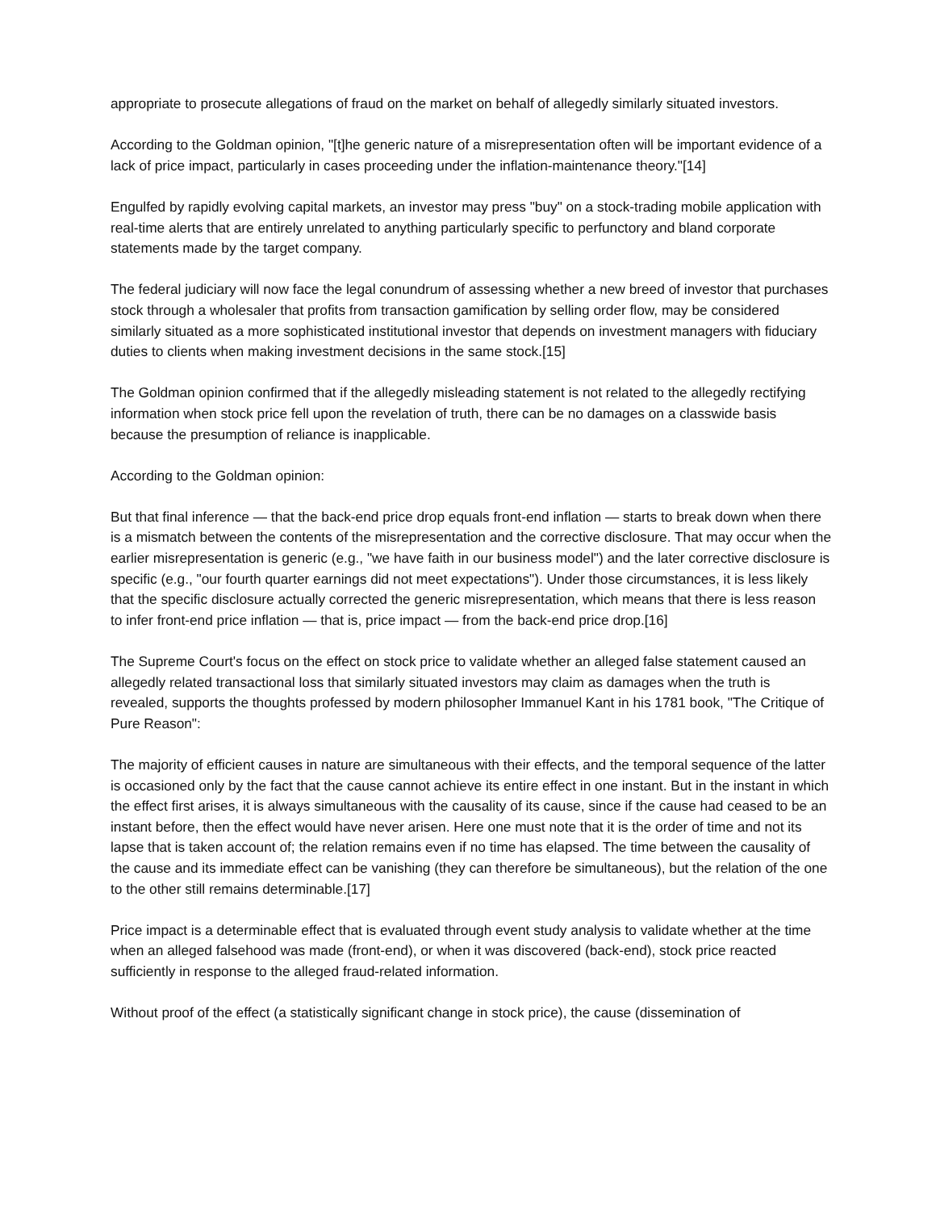appropriate to prosecute allegations of fraud on the market on behalf of allegedly similarly situated investors.
According to the Goldman opinion, "[t]he generic nature of a misrepresentation often will be important evidence of a lack of price impact, particularly in cases proceeding under the inflation-maintenance theory."[14]
Engulfed by rapidly evolving capital markets, an investor may press "buy" on a stock-trading mobile application with real-time alerts that are entirely unrelated to anything particularly specific to perfunctory and bland corporate statements made by the target company.
The federal judiciary will now face the legal conundrum of assessing whether a new breed of investor that purchases stock through a wholesaler that profits from transaction gamification by selling order flow, may be considered similarly situated as a more sophisticated institutional investor that depends on investment managers with fiduciary duties to clients when making investment decisions in the same stock.[15]
The Goldman opinion confirmed that if the allegedly misleading statement is not related to the allegedly rectifying information when stock price fell upon the revelation of truth, there can be no damages on a classwide basis because the presumption of reliance is inapplicable.
According to the Goldman opinion:
But that final inference — that the back-end price drop equals front-end inflation — starts to break down when there is a mismatch between the contents of the misrepresentation and the corrective disclosure. That may occur when the earlier misrepresentation is generic (e.g., "we have faith in our business model") and the later corrective disclosure is specific (e.g., "our fourth quarter earnings did not meet expectations"). Under those circumstances, it is less likely that the specific disclosure actually corrected the generic misrepresentation, which means that there is less reason to infer front-end price inflation — that is, price impact — from the back-end price drop.[16]
The Supreme Court's focus on the effect on stock price to validate whether an alleged false statement caused an allegedly related transactional loss that similarly situated investors may claim as damages when the truth is revealed, supports the thoughts professed by modern philosopher Immanuel Kant in his 1781 book, "The Critique of Pure Reason":
The majority of efficient causes in nature are simultaneous with their effects, and the temporal sequence of the latter is occasioned only by the fact that the cause cannot achieve its entire effect in one instant. But in the instant in which the effect first arises, it is always simultaneous with the causality of its cause, since if the cause had ceased to be an instant before, then the effect would have never arisen. Here one must note that it is the order of time and not its lapse that is taken account of; the relation remains even if no time has elapsed. The time between the causality of the cause and its immediate effect can be vanishing (they can therefore be simultaneous), but the relation of the one to the other still remains determinable.[17]
Price impact is a determinable effect that is evaluated through event study analysis to validate whether at the time when an alleged falsehood was made (front-end), or when it was discovered (back-end), stock price reacted sufficiently in response to the alleged fraud-related information.
Without proof of the effect (a statistically significant change in stock price), the cause (dissemination of